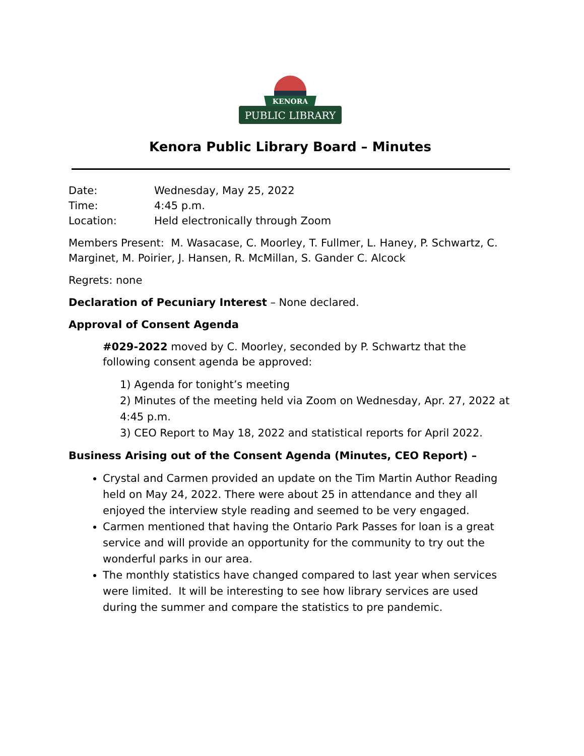KENORA
PUBLIC LIBRARY
Kenora Public Library Board – Minutes
Date: Wednesday, May 25, 2022
Time: 4:45 p.m.
Location: Held electronically through Zoom
Members Present: M. Wasacase, C. Moorley, T. Fullmer, L. Haney, P. Schwartz, C. Marginet, M. Poirier, J. Hansen, R. McMillan, S. Gander C. Alcock
Regrets: none
Declaration of Pecuniary Interest – None declared.
Approval of Consent Agenda
#029-2022 moved by C. Moorley, seconded by P. Schwartz that the following consent agenda be approved:
1) Agenda for tonight’s meeting
2) Minutes of the meeting held via Zoom on Wednesday, Apr. 27, 2022 at 4:45 p.m.
3) CEO Report to May 18, 2022 and statistical reports for April 2022.
Business Arising out of the Consent Agenda (Minutes, CEO Report) –
Crystal and Carmen provided an update on the Tim Martin Author Reading held on May 24, 2022. There were about 25 in attendance and they all enjoyed the interview style reading and seemed to be very engaged.
Carmen mentioned that having the Ontario Park Passes for loan is a great service and will provide an opportunity for the community to try out the wonderful parks in our area.
The monthly statistics have changed compared to last year when services were limited. It will be interesting to see how library services are used during the summer and compare the statistics to pre pandemic.